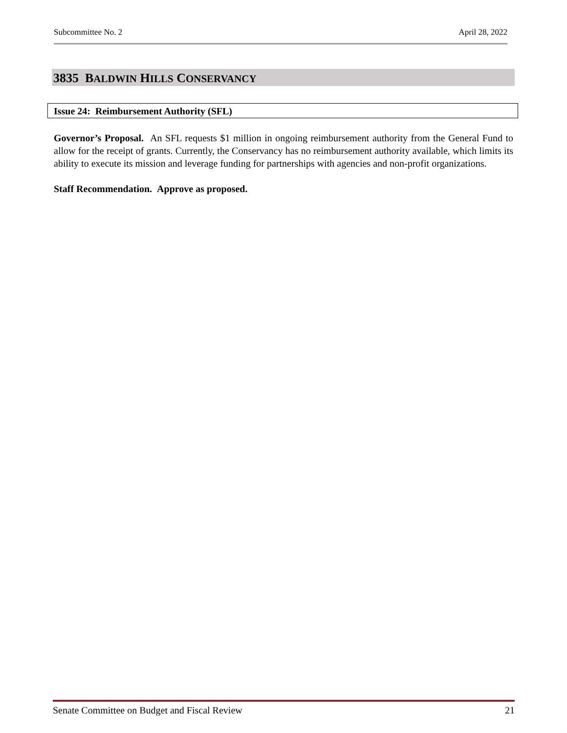Subcommittee No. 2 April 28, 2022
3835 BALDWIN HILLS CONSERVANCY
Issue 24: Reimbursement Authority (SFL)
Governor’s Proposal. An SFL requests $1 million in ongoing reimbursement authority from the General Fund to allow for the receipt of grants. Currently, the Conservancy has no reimbursement authority available, which limits its ability to execute its mission and leverage funding for partnerships with agencies and non-profit organizations.
Staff Recommendation. Approve as proposed.
Senate Committee on Budget and Fiscal Review 21